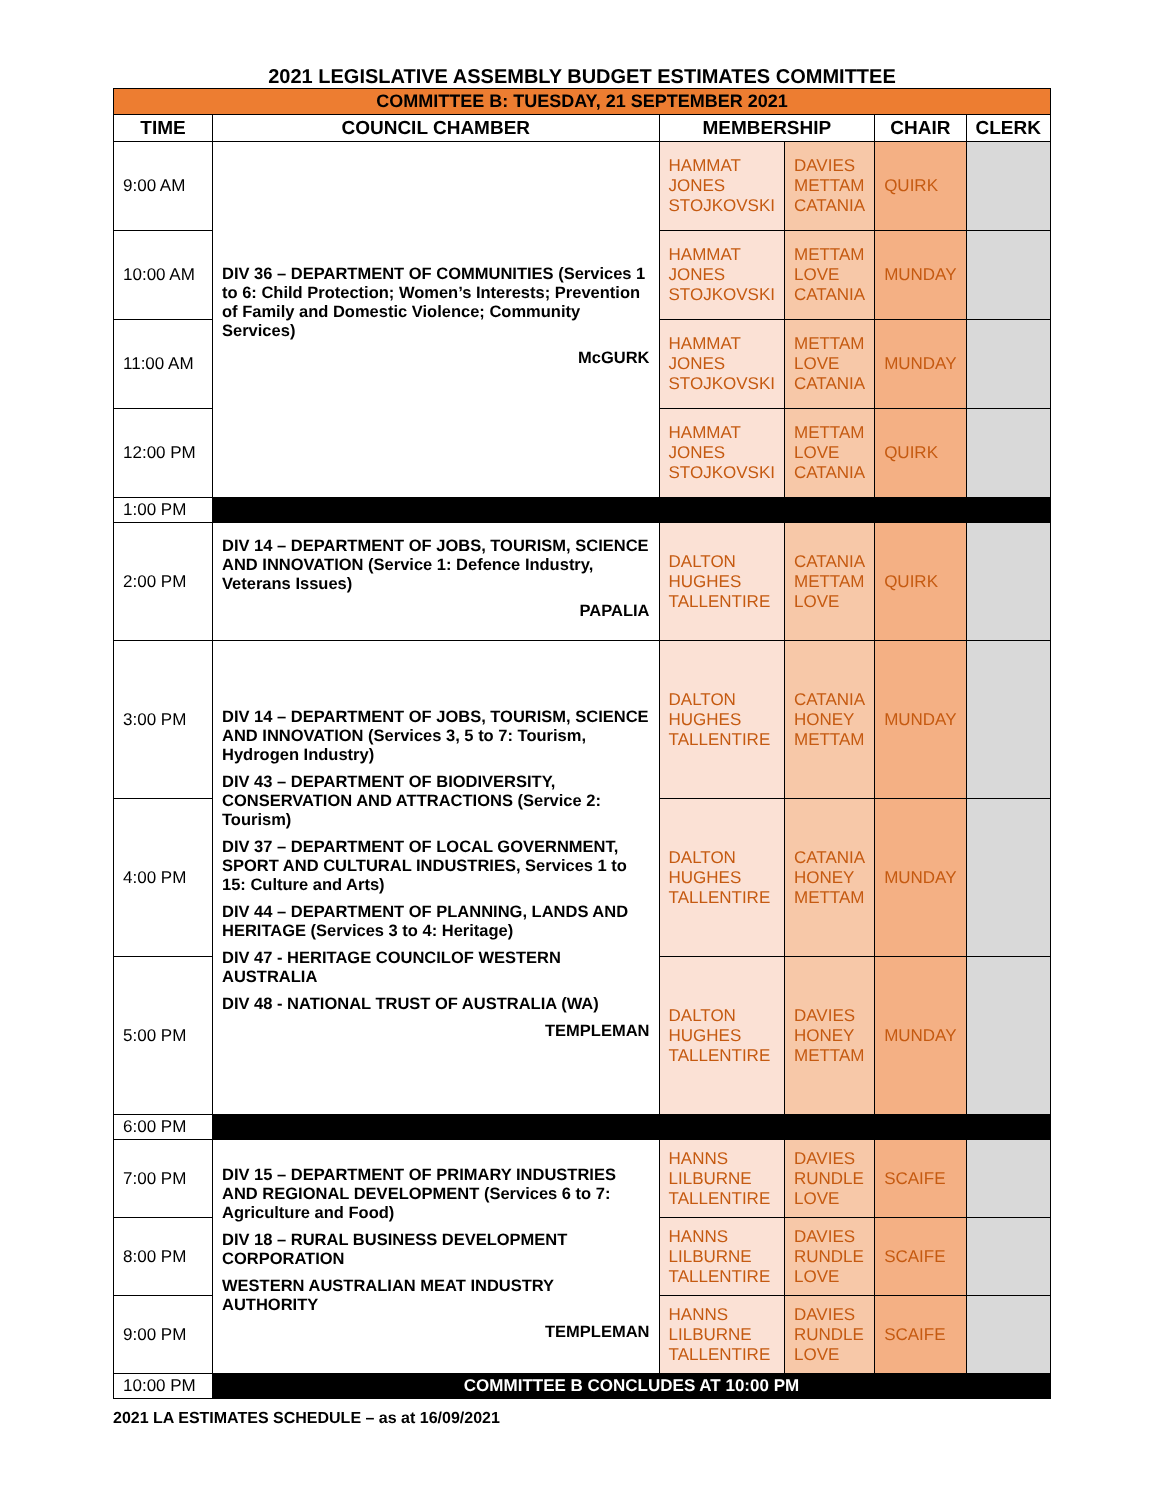2021 LEGISLATIVE ASSEMBLY BUDGET ESTIMATES COMMITTEE
| COMMITTEE B: TUESDAY, 21 SEPTEMBER 2021 | | | | | |
| TIME | COUNCIL CHAMBER | MEMBERSHIP | | CHAIR | CLERK |
| 9:00 AM | DIV 36 – DEPARTMENT OF COMMUNITIES (Services 1 to 6: Child Protection; Women’s Interests; Prevention of Family and Domestic Violence; Community Services) McGURK | HAMMAT JONES STOJKOVSKI | DAVIES METTAM CATANIA | QUIRK | |
| 10:00 AM | | HAMMAT JONES STOJKOVSKI | METTAM LOVE CATANIA | MUNDAY | |
| 11:00 AM | | HAMMAT JONES STOJKOVSKI | METTAM LOVE CATANIA | MUNDAY | |
| 12:00 PM | | HAMMAT JONES STOJKOVSKI | METTAM LOVE CATANIA | QUIRK | |
| 1:00 PM | | | | | |
| 2:00 PM | DIV 14 – DEPARTMENT OF JOBS, TOURISM, SCIENCE AND INNOVATION (Service 1: Defence Industry, Veterans Issues) PAPALIA | DALTON HUGHES TALLENTIRE | CATANIA METTAM LOVE | QUIRK | |
| 3:00 PM | DIV 14 – DEPARTMENT OF JOBS, TOURISM, SCIENCE AND INNOVATION (Services 3, 5 to 7: Tourism, Hydrogen Industry) DIV 43 – DEPARTMENT OF BIODIVERSITY, CONSERVATION AND ATTRACTIONS (Service 2: Tourism) DIV 37 – DEPARTMENT OF LOCAL GOVERNMENT, SPORT AND CULTURAL INDUSTRIES, Services 1 to 15: Culture and Arts) DIV 44 – DEPARTMENT OF PLANNING, LANDS AND HERITAGE (Services 3 to 4: Heritage) DIV 47 - HERITAGE COUNCILOF WESTERN AUSTRALIA DIV 48 - NATIONAL TRUST OF AUSTRALIA (WA) TEMPLEMAN | DALTON HUGHES TALLENTIRE | CATANIA HONEY METTAM | MUNDAY | |
| 4:00 PM | | DALTON HUGHES TALLENTIRE | CATANIA HONEY METTAM | MUNDAY | |
| 5:00 PM | | DALTON HUGHES TALLENTIRE | DAVIES HONEY METTAM | MUNDAY | |
| 6:00 PM | | | | | |
| 7:00 PM | DIV 15 – DEPARTMENT OF PRIMARY INDUSTRIES AND REGIONAL DEVELOPMENT (Services 6 to 7: Agriculture and Food) DIV 18 – RURAL BUSINESS DEVELOPMENT CORPORATION WESTERN AUSTRALIAN MEAT INDUSTRY AUTHORITY TEMPLEMAN | HANNS LILBURNE TALLENTIRE | DAVIES RUNDLE LOVE | SCAIFE | |
| 8:00 PM | | HANNS LILBURNE TALLENTIRE | DAVIES RUNDLE LOVE | SCAIFE | |
| 9:00 PM | | HANNS LILBURNE TALLENTIRE | DAVIES RUNDLE LOVE | SCAIFE | |
| 10:00 PM | COMMITTEE B CONCLUDES AT 10:00 PM | | | | |
2021 LA ESTIMATES SCHEDULE – as at 16/09/2021